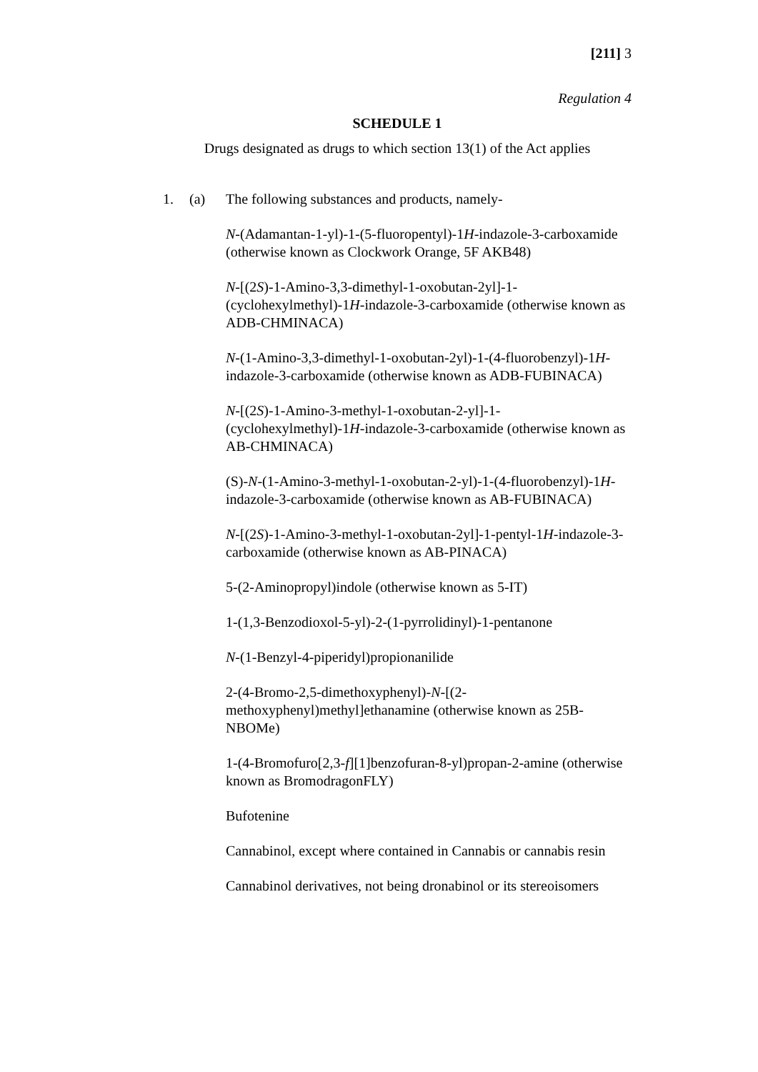[211] 3
Regulation 4
SCHEDULE 1
Drugs designated as drugs to which section 13(1) of the Act applies
1. (a) The following substances and products, namely-
N-(Adamantan-1-yl)-1-(5-fluoropentyl)-1H-indazole-3-carboxamide (otherwise known as Clockwork Orange, 5F AKB48)
N-[(2S)-1-Amino-3,3-dimethyl-1-oxobutan-2yl]-1-(cyclohexylmethyl)-1H-indazole-3-carboxamide (otherwise known as ADB-CHMINACA)
N-(1-Amino-3,3-dimethyl-1-oxobutan-2yl)-1-(4-fluorobenzyl)-1H-indazole-3-carboxamide (otherwise known as ADB-FUBINACA)
N-[(2S)-1-Amino-3-methyl-1-oxobutan-2-yl]-1-(cyclohexylmethyl)-1H-indazole-3-carboxamide (otherwise known as AB-CHMINACA)
(S)-N-(1-Amino-3-methyl-1-oxobutan-2-yl)-1-(4-fluorobenzyl)-1H-indazole-3-carboxamide (otherwise known as AB-FUBINACA)
N-[(2S)-1-Amino-3-methyl-1-oxobutan-2yl]-1-pentyl-1H-indazole-3-carboxamide (otherwise known as AB-PINACA)
5-(2-Aminopropyl)indole (otherwise known as 5-IT)
1-(1,3-Benzodioxol-5-yl)-2-(1-pyrrolidinyl)-1-pentanone
N-(1-Benzyl-4-piperidyl)propionanilide
2-(4-Bromo-2,5-dimethoxyphenyl)-N-[(2-methoxyphenyl)methyl]ethanamine (otherwise known as 25B-NBOMe)
1-(4-Bromofuro[2,3-f][1]benzofuran-8-yl)propan-2-amine (otherwise known as BromodragonFLY)
Bufotenine
Cannabinol, except where contained in Cannabis or cannabis resin
Cannabinol derivatives, not being dronabinol or its stereoisomers